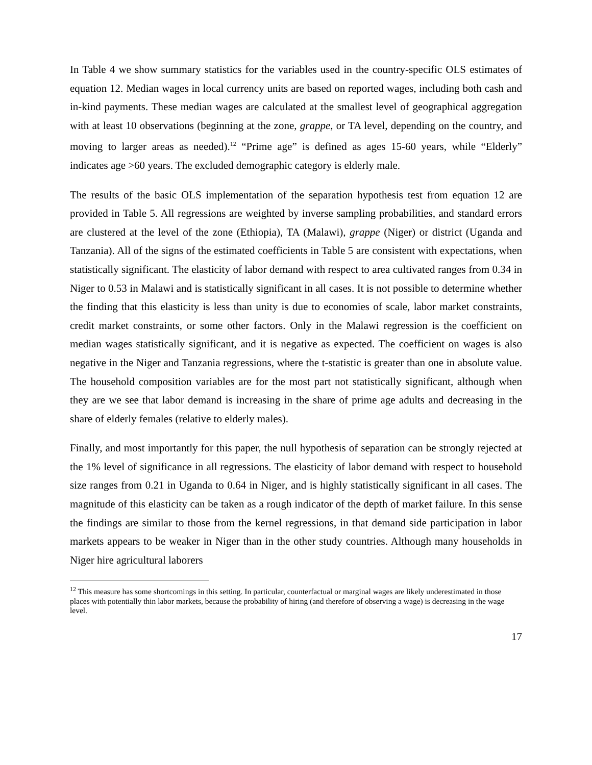In Table 4 we show summary statistics for the variables used in the country-specific OLS estimates of equation 12. Median wages in local currency units are based on reported wages, including both cash and in-kind payments. These median wages are calculated at the smallest level of geographical aggregation with at least 10 observations (beginning at the zone, grappe, or TA level, depending on the country, and moving to larger areas as needed).<sup>12</sup> “Prime age” is defined as ages 15-60 years, while “Elderly” indicates age >60 years. The excluded demographic category is elderly male.
The results of the basic OLS implementation of the separation hypothesis test from equation 12 are provided in Table 5. All regressions are weighted by inverse sampling probabilities, and standard errors are clustered at the level of the zone (Ethiopia), TA (Malawi), grappe (Niger) or district (Uganda and Tanzania). All of the signs of the estimated coefficients in Table 5 are consistent with expectations, when statistically significant. The elasticity of labor demand with respect to area cultivated ranges from 0.34 in Niger to 0.53 in Malawi and is statistically significant in all cases. It is not possible to determine whether the finding that this elasticity is less than unity is due to economies of scale, labor market constraints, credit market constraints, or some other factors. Only in the Malawi regression is the coefficient on median wages statistically significant, and it is negative as expected. The coefficient on wages is also negative in the Niger and Tanzania regressions, where the t-statistic is greater than one in absolute value. The household composition variables are for the most part not statistically significant, although when they are we see that labor demand is increasing in the share of prime age adults and decreasing in the share of elderly females (relative to elderly males).
Finally, and most importantly for this paper, the null hypothesis of separation can be strongly rejected at the 1% level of significance in all regressions. The elasticity of labor demand with respect to household size ranges from 0.21 in Uganda to 0.64 in Niger, and is highly statistically significant in all cases. The magnitude of this elasticity can be taken as a rough indicator of the depth of market failure. In this sense the findings are similar to those from the kernel regressions, in that demand side participation in labor markets appears to be weaker in Niger than in the other study countries. Although many households in Niger hire agricultural laborers
<sup>12</sup> This measure has some shortcomings in this setting. In particular, counterfactual or marginal wages are likely underestimated in those places with potentially thin labor markets, because the probability of hiring (and therefore of observing a wage) is decreasing in the wage level.
17